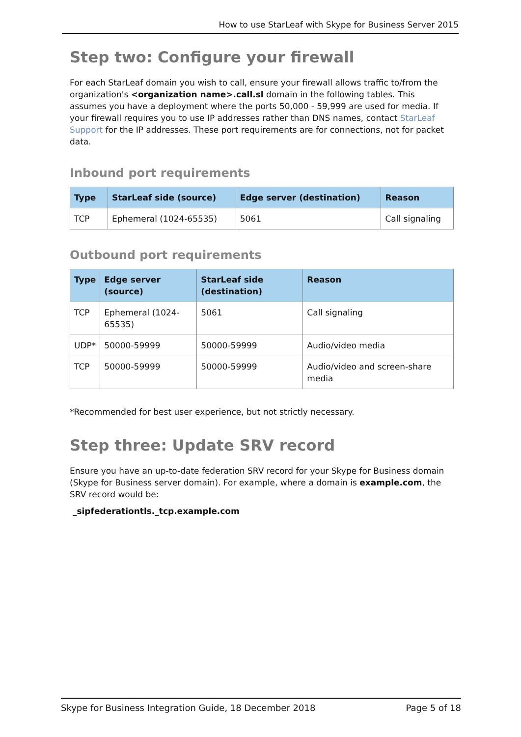How to use StarLeaf with Skype for Business Server 2015
Step two: Configure your firewall
For each StarLeaf domain you wish to call, ensure your firewall allows traffic to/from the organization's <organization name>.call.sl domain in the following tables. This assumes you have a deployment where the ports 50,000 - 59,999 are used for media. If your firewall requires you to use IP addresses rather than DNS names, contact StarLeaf Support for the IP addresses. These port requirements are for connections, not for packet data.
Inbound port requirements
| Type | StarLeaf side (source) | Edge server (destination) | Reason |
| --- | --- | --- | --- |
| TCP | Ephemeral (1024-65535) | 5061 | Call signaling |
Outbound port requirements
| Type | Edge server (source) | StarLeaf side (destination) | Reason |
| --- | --- | --- | --- |
| TCP | Ephemeral (1024-65535) | 5061 | Call signaling |
| UDP* | 50000-59999 | 50000-59999 | Audio/video media |
| TCP | 50000-59999 | 50000-59999 | Audio/video and screen-share media |
*Recommended for best user experience, but not strictly necessary.
Step three: Update SRV record
Ensure you have an up-to-date federation SRV record for your Skype for Business domain (Skype for Business server domain). For example, where a domain is example.com, the SRV record would be:
_sipfederationtls._tcp.example.com
Skype for Business Integration Guide, 18 December 2018 Page 5 of 18